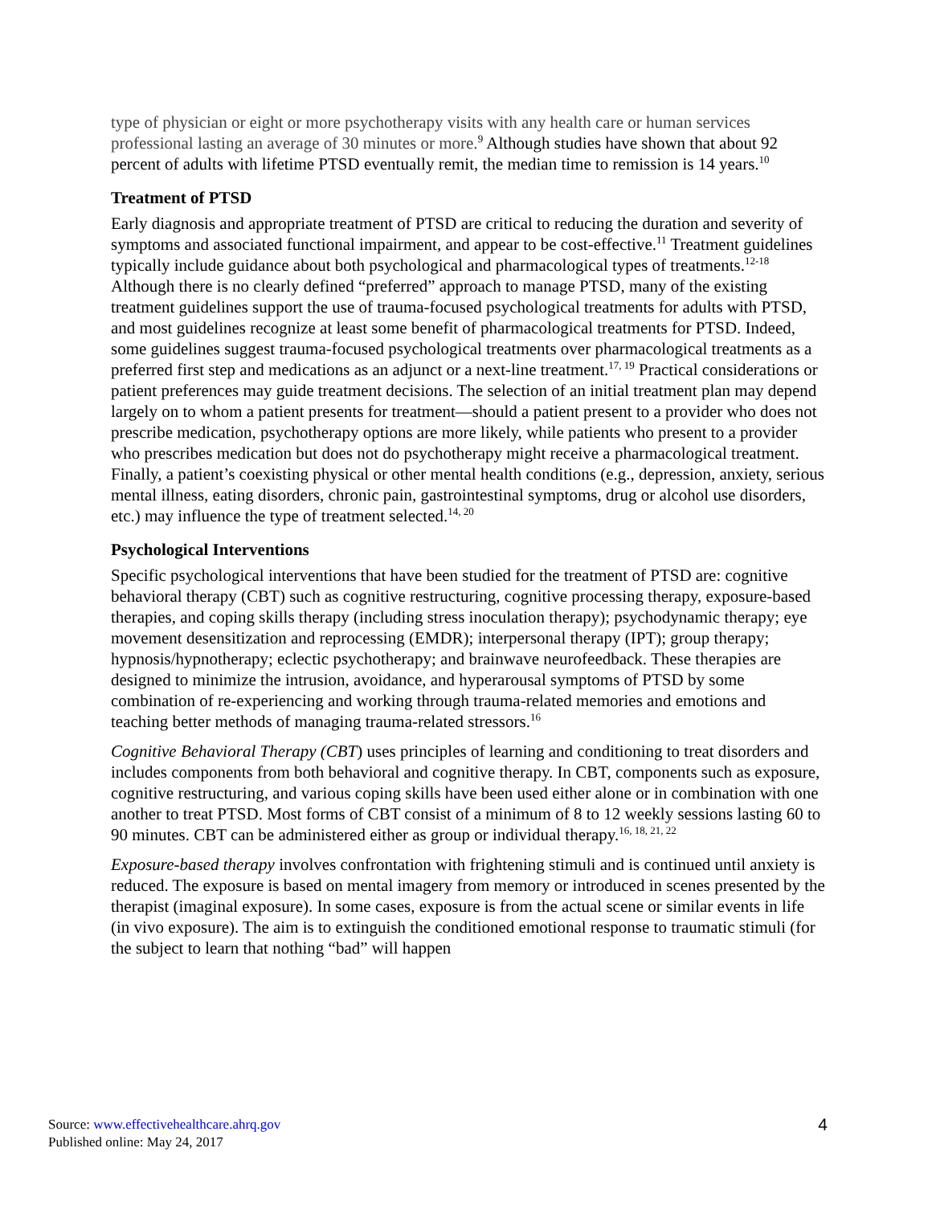type of physician or eight or more psychotherapy visits with any health care or human services professional lasting an average of 30 minutes or more.<sup>9</sup> Although studies have shown that about 92 percent of adults with lifetime PTSD eventually remit, the median time to remission is 14 years.<sup>10</sup>
Treatment of PTSD
Early diagnosis and appropriate treatment of PTSD are critical to reducing the duration and severity of symptoms and associated functional impairment, and appear to be cost-effective.<sup>11</sup> Treatment guidelines typically include guidance about both psychological and pharmacological types of treatments.<sup>12-18</sup> Although there is no clearly defined “preferred” approach to manage PTSD, many of the existing treatment guidelines support the use of trauma-focused psychological treatments for adults with PTSD, and most guidelines recognize at least some benefit of pharmacological treatments for PTSD. Indeed, some guidelines suggest trauma-focused psychological treatments over pharmacological treatments as a preferred first step and medications as an adjunct or a next-line treatment.<sup>17, 19</sup> Practical considerations or patient preferences may guide treatment decisions. The selection of an initial treatment plan may depend largely on to whom a patient presents for treatment—should a patient present to a provider who does not prescribe medication, psychotherapy options are more likely, while patients who present to a provider who prescribes medication but does not do psychotherapy might receive a pharmacological treatment. Finally, a patient’s coexisting physical or other mental health conditions (e.g., depression, anxiety, serious mental illness, eating disorders, chronic pain, gastrointestinal symptoms, drug or alcohol use disorders, etc.) may influence the type of treatment selected.<sup>14, 20</sup>
Psychological Interventions
Specific psychological interventions that have been studied for the treatment of PTSD are: cognitive behavioral therapy (CBT) such as cognitive restructuring, cognitive processing therapy, exposure-based therapies, and coping skills therapy (including stress inoculation therapy); psychodynamic therapy; eye movement desensitization and reprocessing (EMDR); interpersonal therapy (IPT); group therapy; hypnosis/hypnotherapy; eclectic psychotherapy; and brainwave neurofeedback. These therapies are designed to minimize the intrusion, avoidance, and hyperarousal symptoms of PTSD by some combination of re-experiencing and working through trauma-related memories and emotions and teaching better methods of managing trauma-related stressors.<sup>16</sup>
Cognitive Behavioral Therapy (CBT) uses principles of learning and conditioning to treat disorders and includes components from both behavioral and cognitive therapy. In CBT, components such as exposure, cognitive restructuring, and various coping skills have been used either alone or in combination with one another to treat PTSD. Most forms of CBT consist of a minimum of 8 to 12 weekly sessions lasting 60 to 90 minutes. CBT can be administered either as group or individual therapy.<sup>16, 18, 21, 22</sup>
Exposure-based therapy involves confrontation with frightening stimuli and is continued until anxiety is reduced. The exposure is based on mental imagery from memory or introduced in scenes presented by the therapist (imaginal exposure). In some cases, exposure is from the actual scene or similar events in life (in vivo exposure). The aim is to extinguish the conditioned emotional response to traumatic stimuli (for the subject to learn that nothing “bad” will happen
Source: www.effectivehealthcare.ahrq.gov
Published online: May 24, 2017
4